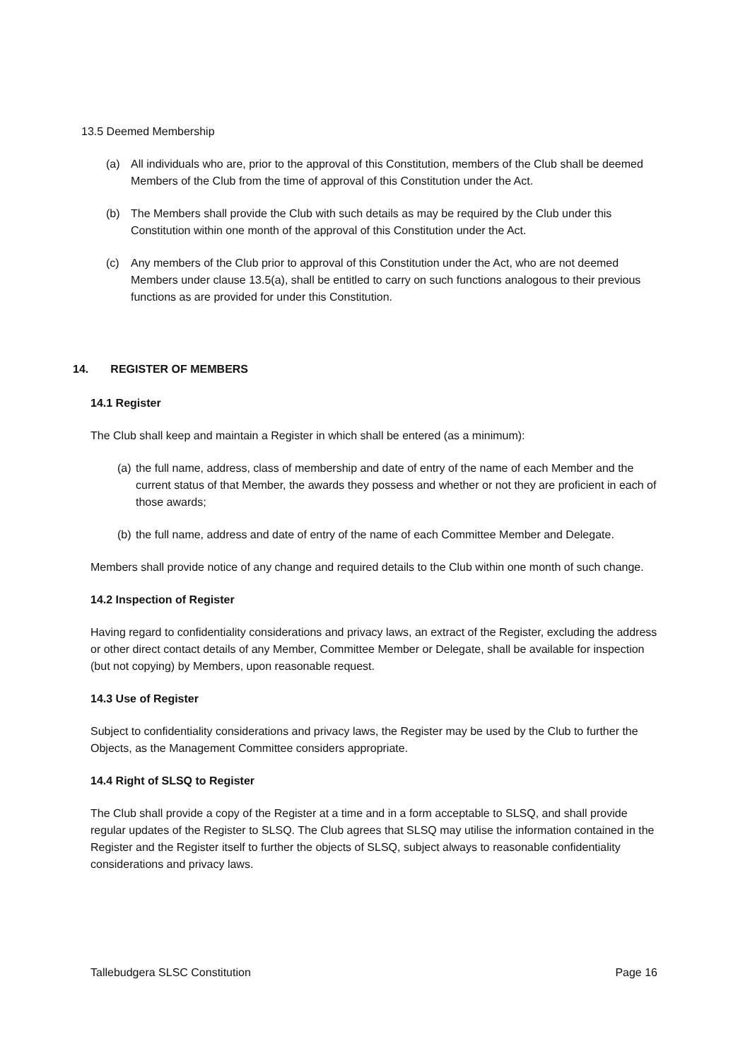13.5 Deemed Membership
(a) All individuals who are, prior to the approval of this Constitution, members of the Club shall be deemed Members of the Club from the time of approval of this Constitution under the Act.
(b) The Members shall provide the Club with such details as may be required by the Club under this Constitution within one month of the approval of this Constitution under the Act.
(c) Any members of the Club prior to approval of this Constitution under the Act, who are not deemed Members under clause 13.5(a), shall be entitled to carry on such functions analogous to their previous functions as are provided for under this Constitution.
14. REGISTER OF MEMBERS
14.1 Register
The Club shall keep and maintain a Register in which shall be entered (as a minimum):
(a) the full name, address, class of membership and date of entry of the name of each Member and the current status of that Member, the awards they possess and whether or not they are proficient in each of those awards;
(b) the full name, address and date of entry of the name of each Committee Member and Delegate.
Members shall provide notice of any change and required details to the Club within one month of such change.
14.2 Inspection of Register
Having regard to confidentiality considerations and privacy laws, an extract of the Register, excluding the address or other direct contact details of any Member, Committee Member or Delegate, shall be available for inspection (but not copying) by Members, upon reasonable request.
14.3 Use of Register
Subject to confidentiality considerations and privacy laws, the Register may be used by the Club to further the Objects, as the Management Committee considers appropriate.
14.4 Right of SLSQ to Register
The Club shall provide a copy of the Register at a time and in a form acceptable to SLSQ, and shall provide regular updates of the Register to SLSQ. The Club agrees that SLSQ may utilise the information contained in the Register and the Register itself to further the objects of SLSQ, subject always to reasonable confidentiality considerations and privacy laws.
Tallebudgera SLSC Constitution Page 16